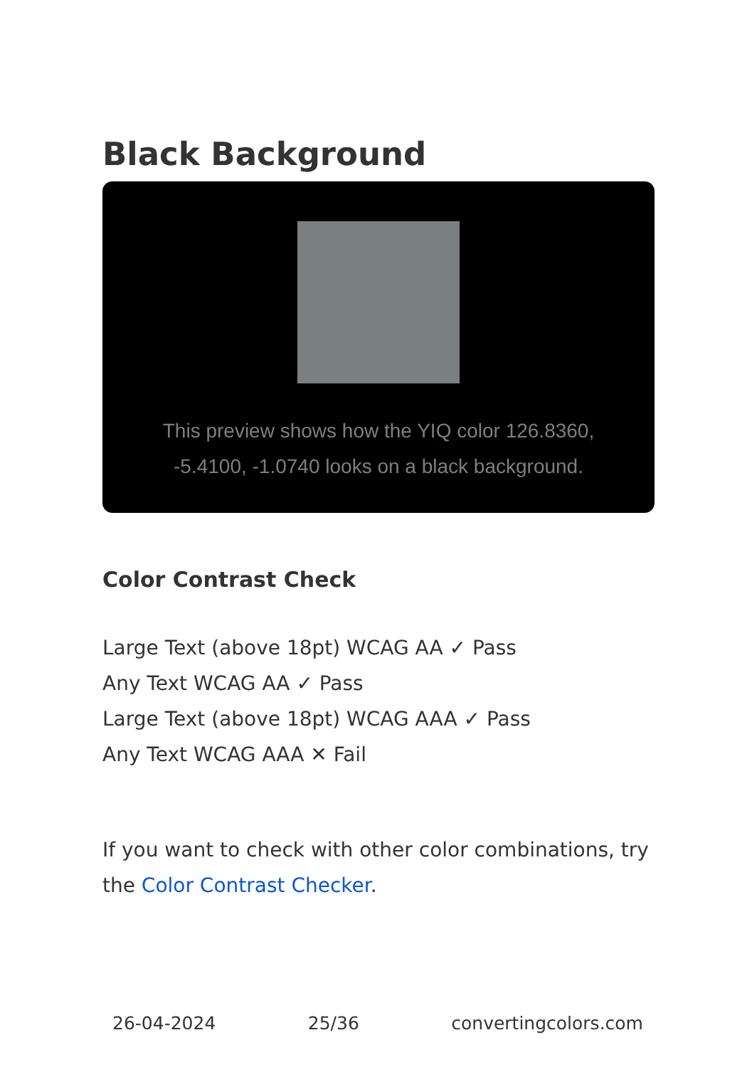Black Background
This preview shows how the YIQ color 126.8360, -5.4100, -1.0740 looks on a black background.
Color Contrast Check
Large Text (above 18pt) WCAG AA ✓ Pass
Any Text WCAG AA ✓ Pass
Large Text (above 18pt) WCAG AAA ✓ Pass
Any Text WCAG AAA ✕ Fail
If you want to check with other color combinations, try the Color Contrast Checker.
26-04-2024 25/36 convertingcolors.com